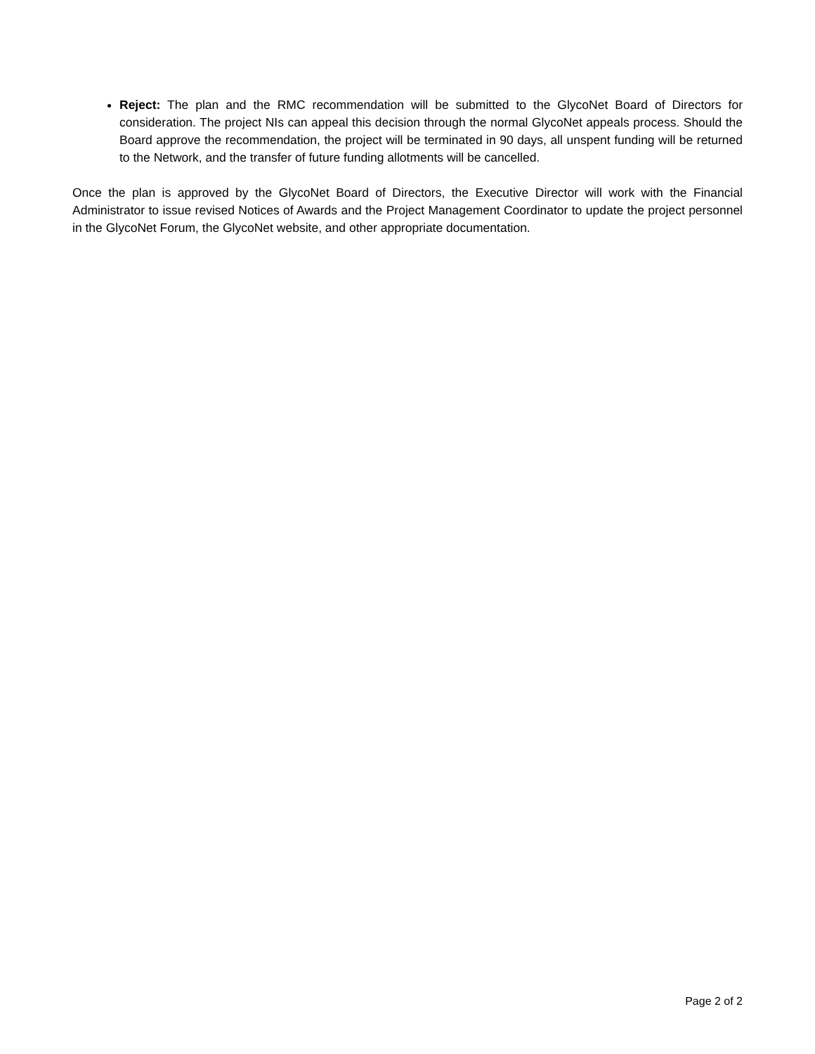Reject: The plan and the RMC recommendation will be submitted to the GlycoNet Board of Directors for consideration. The project NIs can appeal this decision through the normal GlycoNet appeals process. Should the Board approve the recommendation, the project will be terminated in 90 days, all unspent funding will be returned to the Network, and the transfer of future funding allotments will be cancelled.
Once the plan is approved by the GlycoNet Board of Directors, the Executive Director will work with the Financial Administrator to issue revised Notices of Awards and the Project Management Coordinator to update the project personnel in the GlycoNet Forum, the GlycoNet website, and other appropriate documentation.
Page 2 of 2